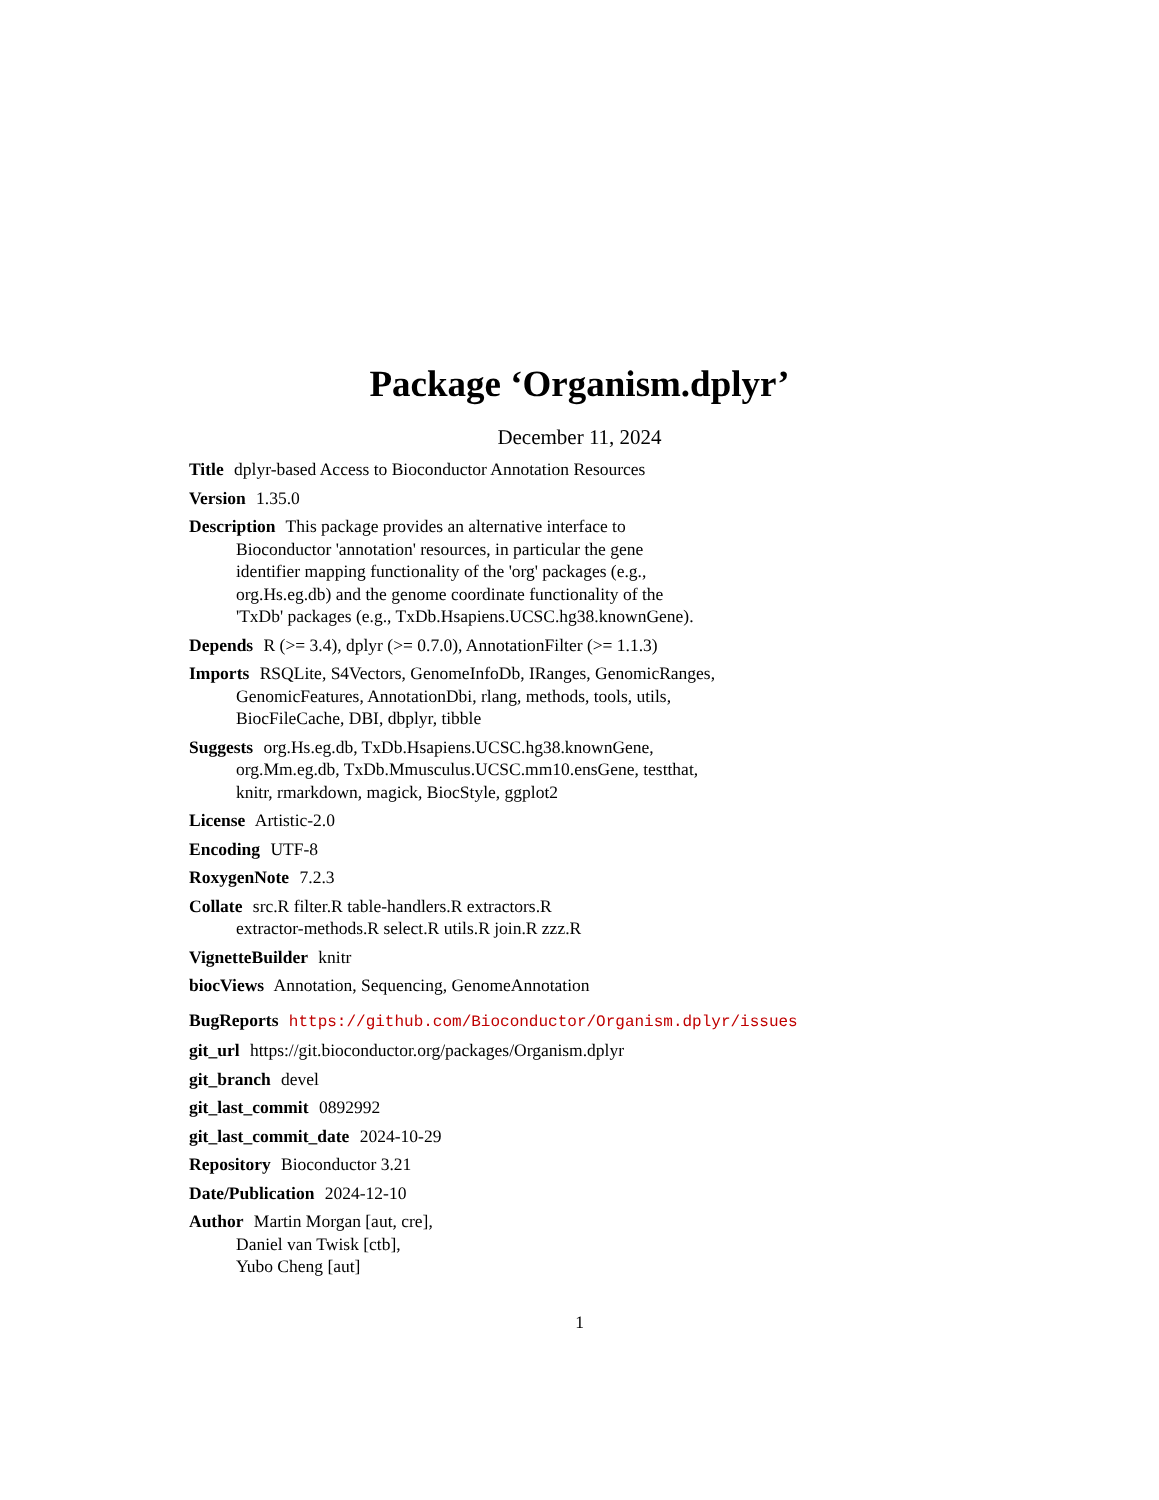Package ‘Organism.dplyr’
December 11, 2024
Title dplyr-based Access to Bioconductor Annotation Resources
Version 1.35.0
Description This package provides an alternative interface to
Bioconductor 'annotation' resources, in particular the gene
identifier mapping functionality of the 'org' packages (e.g.,
org.Hs.eg.db) and the genome coordinate functionality of the
'TxDb' packages (e.g., TxDb.Hsapiens.UCSC.hg38.knownGene).
Depends R (>= 3.4), dplyr (>= 0.7.0), AnnotationFilter (>= 1.1.3)
Imports RSQLite, S4Vectors, GenomeInfoDb, IRanges, GenomicRanges,
GenomicFeatures, AnnotationDbi, rlang, methods, tools, utils,
BiocFileCache, DBI, dbplyr, tibble
Suggests org.Hs.eg.db, TxDb.Hsapiens.UCSC.hg38.knownGene,
org.Mm.eg.db, TxDb.Mmusculus.UCSC.mm10.ensGene, testthat,
knitr, rmarkdown, magick, BiocStyle, ggplot2
License Artistic-2.0
Encoding UTF-8
RoxygenNote 7.2.3
Collate src.R filter.R table-handlers.R extractors.R
extractor-methods.R select.R utils.R join.R zzz.R
VignetteBuilder knitr
biocViews Annotation, Sequencing, GenomeAnnotation
BugReports https://github.com/Bioconductor/Organism.dplyr/issues
git_url https://git.bioconductor.org/packages/Organism.dplyr
git_branch devel
git_last_commit 0892992
git_last_commit_date 2024-10-29
Repository Bioconductor 3.21
Date/Publication 2024-12-10
Author Martin Morgan [aut, cre],
Daniel van Twisk [ctb],
Yubo Cheng [aut]
1